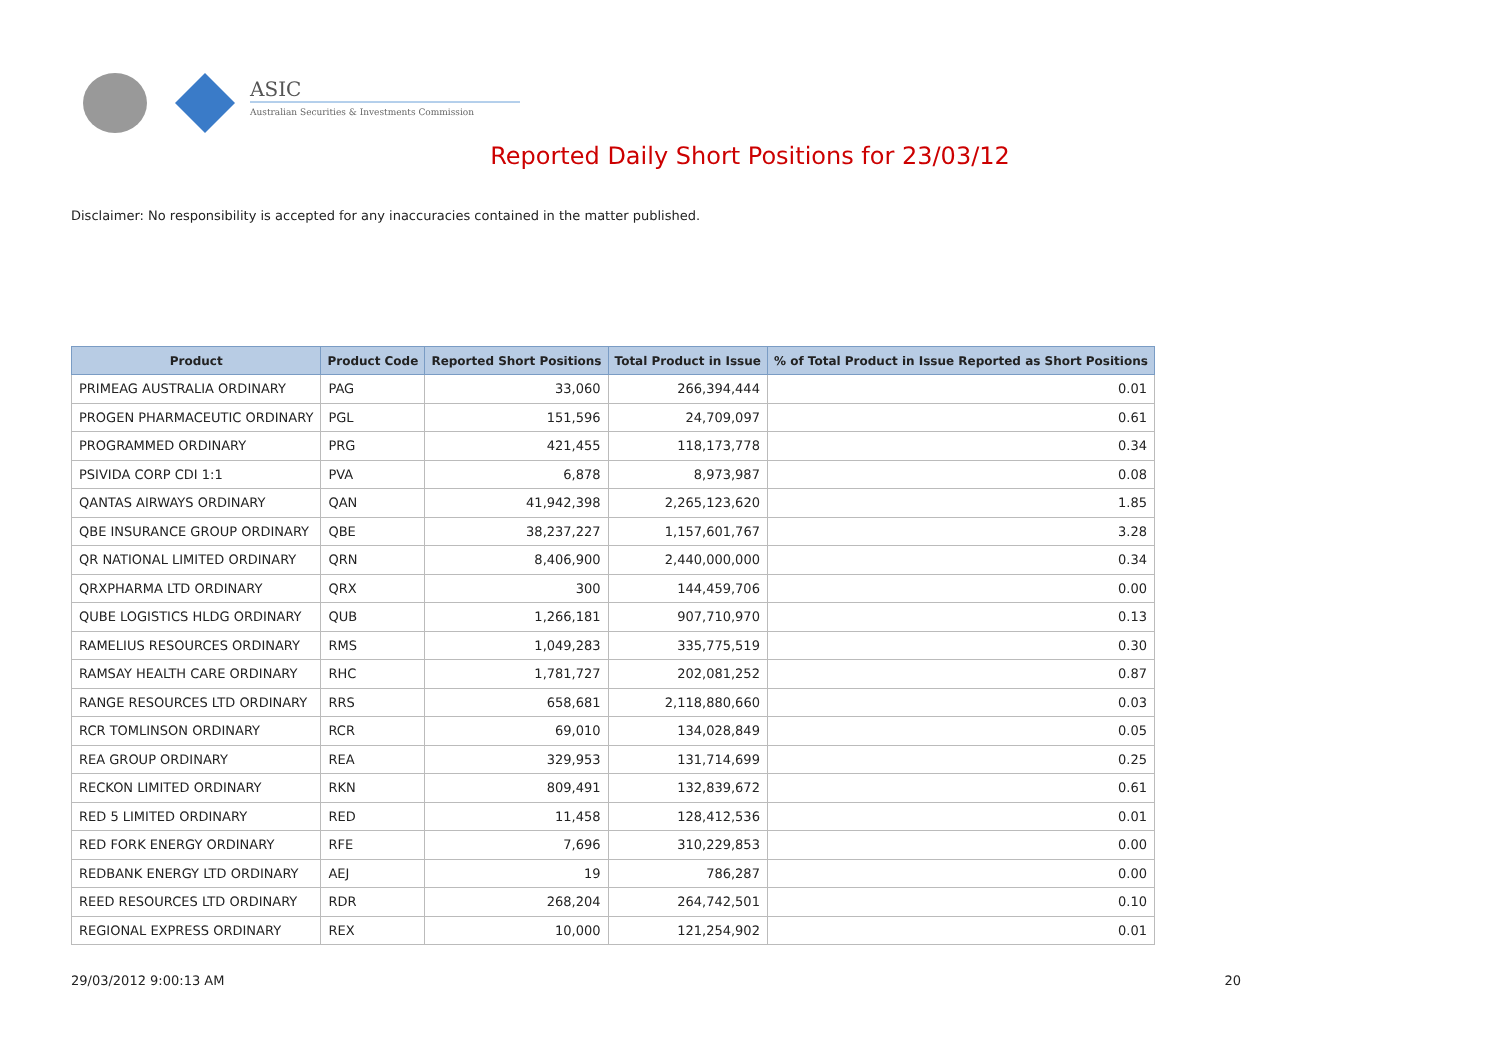ASIC
Australian Securities & Investments Commission
Reported Daily Short Positions for 23/03/12
Disclaimer: No responsibility is accepted for any inaccuracies contained in the matter published.
| Product | Product Code | Reported Short Positions | Total Product in Issue | % of Total Product in Issue Reported as Short Positions |
| --- | --- | --- | --- | --- |
| PRIMEAG AUSTRALIA ORDINARY | PAG | 33,060 | 266,394,444 | 0.01 |
| PROGEN PHARMACEUTIC ORDINARY | PGL | 151,596 | 24,709,097 | 0.61 |
| PROGRAMMED ORDINARY | PRG | 421,455 | 118,173,778 | 0.34 |
| PSIVIDA CORP CDI 1:1 | PVA | 6,878 | 8,973,987 | 0.08 |
| QANTAS AIRWAYS ORDINARY | QAN | 41,942,398 | 2,265,123,620 | 1.85 |
| QBE INSURANCE GROUP ORDINARY | QBE | 38,237,227 | 1,157,601,767 | 3.28 |
| QR NATIONAL LIMITED ORDINARY | QRN | 8,406,900 | 2,440,000,000 | 0.34 |
| QRXPHARMA LTD ORDINARY | QRX | 300 | 144,459,706 | 0.00 |
| QUBE LOGISTICS HLDG ORDINARY | QUB | 1,266,181 | 907,710,970 | 0.13 |
| RAMELIUS RESOURCES ORDINARY | RMS | 1,049,283 | 335,775,519 | 0.30 |
| RAMSAY HEALTH CARE ORDINARY | RHC | 1,781,727 | 202,081,252 | 0.87 |
| RANGE RESOURCES LTD ORDINARY | RRS | 658,681 | 2,118,880,660 | 0.03 |
| RCR TOMLINSON ORDINARY | RCR | 69,010 | 134,028,849 | 0.05 |
| REA GROUP ORDINARY | REA | 329,953 | 131,714,699 | 0.25 |
| RECKON LIMITED ORDINARY | RKN | 809,491 | 132,839,672 | 0.61 |
| RED 5 LIMITED ORDINARY | RED | 11,458 | 128,412,536 | 0.01 |
| RED FORK ENERGY ORDINARY | RFE | 7,696 | 310,229,853 | 0.00 |
| REDBANK ENERGY LTD ORDINARY | AEJ | 19 | 786,287 | 0.00 |
| REED RESOURCES LTD ORDINARY | RDR | 268,204 | 264,742,501 | 0.10 |
| REGIONAL EXPRESS ORDINARY | REX | 10,000 | 121,254,902 | 0.01 |
29/03/2012 9:00:13 AM 20